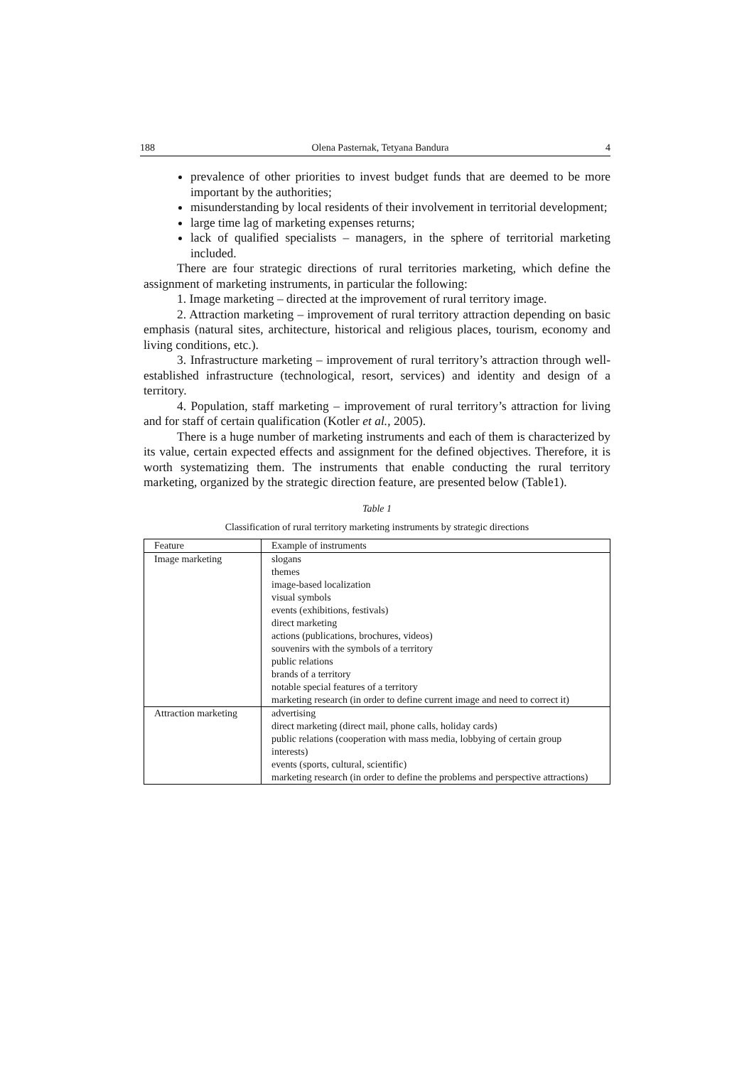188 Olena Pasternak, Tetyana Bandura 4
prevalence of other priorities to invest budget funds that are deemed to be more important by the authorities;
misunderstanding by local residents of their involvement in territorial development;
large time lag of marketing expenses returns;
lack of qualified specialists – managers, in the sphere of territorial marketing included.
There are four strategic directions of rural territories marketing, which define the assignment of marketing instruments, in particular the following:
1. Image marketing – directed at the improvement of rural territory image.
2. Attraction marketing – improvement of rural territory attraction depending on basic emphasis (natural sites, architecture, historical and religious places, tourism, economy and living conditions, etc.).
3. Infrastructure marketing – improvement of rural territory’s attraction through well-established infrastructure (technological, resort, services) and identity and design of a territory.
4. Population, staff marketing – improvement of rural territory’s attraction for living and for staff of certain qualification (Kotler et al., 2005).
There is a huge number of marketing instruments and each of them is characterized by its value, certain expected effects and assignment for the defined objectives. Therefore, it is worth systematizing them. The instruments that enable conducting the rural territory marketing, organized by the strategic direction feature, are presented below (Table1).
Table 1
Classification of rural territory marketing instruments by strategic directions
| Feature | Example of instruments |
| Image marketing | slogans themes image-based localization visual symbols events (exhibitions, festivals) direct marketing actions (publications, brochures, videos) souvenirs with the symbols of a territory public relations brands of a territory notable special features of a territory marketing research (in order to define current image and need to correct it) |
| Attraction marketing | advertising direct marketing (direct mail, phone calls, holiday cards) public relations (cooperation with mass media, lobbying of certain group interests) events (sports, cultural, scientific) marketing research (in order to define the problems and perspective attractions) |